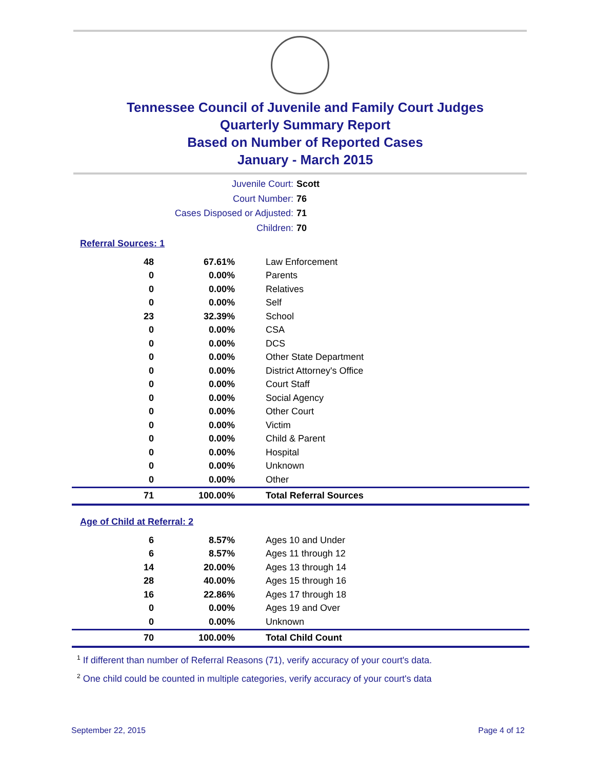Tennessee Council of Juvenile and Family Court Judges
Quarterly Summary Report
Based on Number of Reported Cases
January - March 2015
Juvenile Court: Scott
Court Number: 76
Cases Disposed or Adjusted: 71
Children: 70
Referral Sources: 1
| 48 | 67.61% | Law Enforcement |
| 0 | 0.00% | Parents |
| 0 | 0.00% | Relatives |
| 0 | 0.00% | Self |
| 23 | 32.39% | School |
| 0 | 0.00% | CSA |
| 0 | 0.00% | DCS |
| 0 | 0.00% | Other State Department |
| 0 | 0.00% | District Attorney's Office |
| 0 | 0.00% | Court Staff |
| 0 | 0.00% | Social Agency |
| 0 | 0.00% | Other Court |
| 0 | 0.00% | Victim |
| 0 | 0.00% | Child & Parent |
| 0 | 0.00% | Hospital |
| 0 | 0.00% | Unknown |
| 0 | 0.00% | Other |
| 71 | 100.00% | Total Referral Sources |
Age of Child at Referral: 2
| 6 | 8.57% | Ages 10 and Under |
| 6 | 8.57% | Ages 11 through 12 |
| 14 | 20.00% | Ages 13 through 14 |
| 28 | 40.00% | Ages 15 through 16 |
| 16 | 22.86% | Ages 17 through 18 |
| 0 | 0.00% | Ages 19 and Over |
| 0 | 0.00% | Unknown |
| 70 | 100.00% | Total Child Count |
<sup>1</sup> If different than number of Referral Reasons (71), verify accuracy of your court's data.
<sup>2</sup> One child could be counted in multiple categories, verify accuracy of your court's data
September 22, 2015 Page 4 of 12